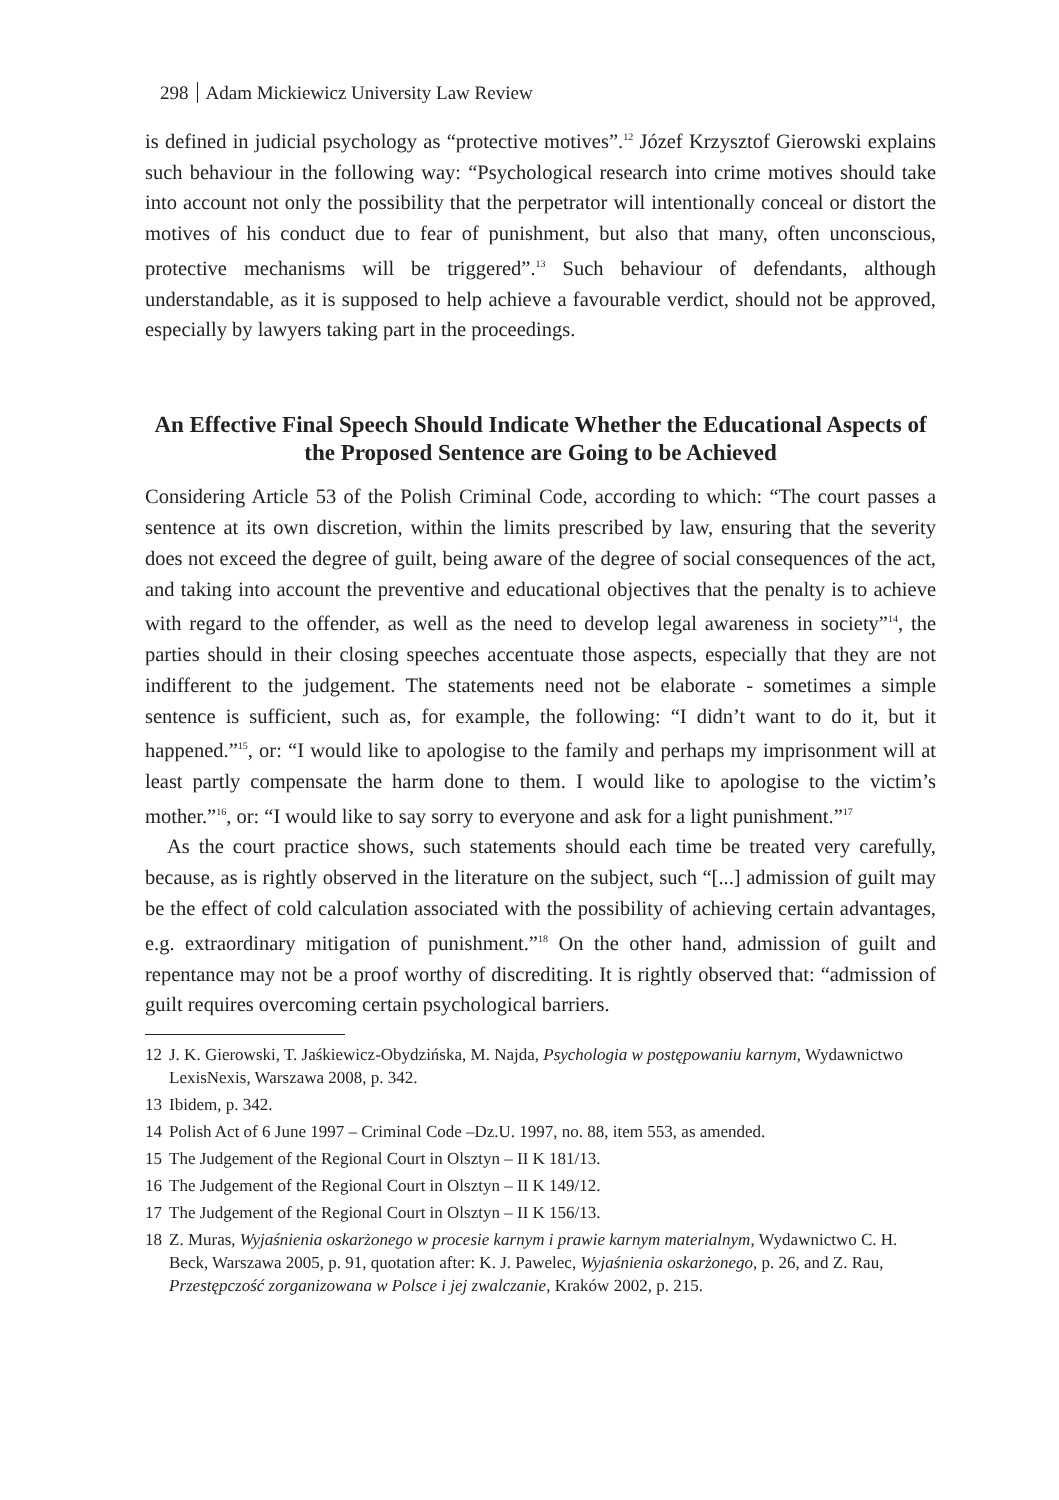298 Adam Mickiewicz University Law Review
is defined in judicial psychology as “protective motives”.<sup>12</sup> Józef Krzysztof Gierowski explains such behaviour in the following way: “Psychological research into crime motives should take into account not only the possibility that the perpetrator will intentionally conceal or distort the motives of his conduct due to fear of punishment, but also that many, often unconscious, protective mechanisms will be triggered”.<sup>13</sup> Such behaviour of defendants, although understandable, as it is supposed to help achieve a favourable verdict, should not be approved, especially by lawyers taking part in the proceedings.
An Effective Final Speech Should Indicate Whether the Educational Aspects of the Proposed Sentence are Going to be Achieved
Considering Article 53 of the Polish Criminal Code, according to which: “The court passes a sentence at its own discretion, within the limits prescribed by law, ensuring that the severity does not exceed the degree of guilt, being aware of the degree of social consequences of the act, and taking into account the preventive and educational objectives that the penalty is to achieve with regard to the offender, as well as the need to develop legal awareness in society”<sup>14</sup>, the parties should in their closing speeches accentuate those aspects, especially that they are not indifferent to the judgement. The statements need not be elaborate - sometimes a simple sentence is sufficient, such as, for example, the following: “I didn’t want to do it, but it happened.”<sup>15</sup>, or: “I would like to apologise to the family and perhaps my imprisonment will at least partly compensate the harm done to them. I would like to apologise to the victim’s mother.”<sup>16</sup>, or: “I would like to say sorry to everyone and ask for a light punishment.”<sup>17</sup>
As the court practice shows, such statements should each time be treated very carefully, because, as is rightly observed in the literature on the subject, such “[...] admission of guilt may be the effect of cold calculation associated with the possibility of achieving certain advantages, e.g. extraordinary mitigation of punishment.”<sup>18</sup> On the other hand, admission of guilt and repentance may not be a proof worthy of discrediting. It is rightly observed that: “admission of guilt requires overcoming certain psychological barriers.
12 J. K. Gierowski, T. Jaśkiewicz-Obydzińska, M. Najda, Psychologia w postępowaniu karnym, Wydawnictwo LexisNexis, Warszawa 2008, p. 342.
13 Ibidem, p. 342.
14 Polish Act of 6 June 1997 – Criminal Code –Dz.U. 1997, no. 88, item 553, as amended.
15 The Judgement of the Regional Court in Olsztyn – II K 181/13.
16 The Judgement of the Regional Court in Olsztyn – II K 149/12.
17 The Judgement of the Regional Court in Olsztyn – II K 156/13.
18 Z. Muras, Wyjaśnienia oskarżonego w procesie karnym i prawie karnym materialnym, Wydawnictwo C. H. Beck, Warszawa 2005, p. 91, quotation after: K. J. Pawelec, Wyjaśnienia oskarżonego, p. 26, and Z. Rau, Przestępczość zorganizowana w Polsce i jej zwalczanie, Kraków 2002, p. 215.